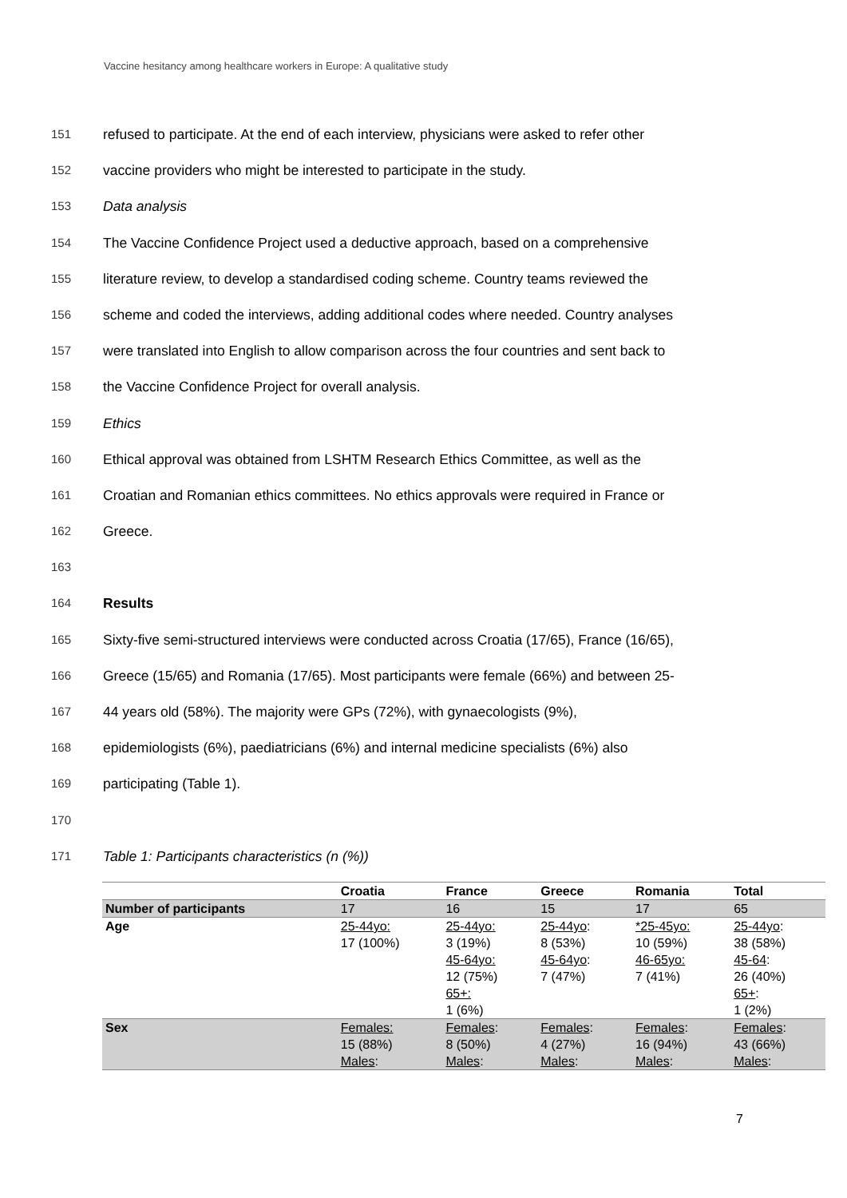Vaccine hesitancy among healthcare workers in Europe: A qualitative study
151 refused to participate. At the end of each interview, physicians were asked to refer other
152 vaccine providers who might be interested to participate in the study.
153 Data analysis
154 The Vaccine Confidence Project used a deductive approach, based on a comprehensive
155 literature review, to develop a standardised coding scheme. Country teams reviewed the
156 scheme and coded the interviews, adding additional codes where needed. Country analyses
157 were translated into English to allow comparison across the four countries and sent back to
158 the Vaccine Confidence Project for overall analysis.
159 Ethics
160 Ethical approval was obtained from LSHTM Research Ethics Committee, as well as the
161 Croatian and Romanian ethics committees. No ethics approvals were required in France or
162 Greece.
163
164 Results
165 Sixty-five semi-structured interviews were conducted across Croatia (17/65), France (16/65),
166 Greece (15/65) and Romania (17/65). Most participants were female (66%) and between 25-
167 44 years old (58%). The majority were GPs (72%), with gynaecologists (9%),
168 epidemiologists (6%), paediatricians (6%) and internal medicine specialists (6%) also
169 participating (Table 1).
170
171 Table 1: Participants characteristics (n (%))
| | Croatia | France | Greece | Romania | Total |
| --- | --- | --- | --- | --- | --- |
| Number of participants | 17 | 16 | 15 | 17 | 65 |
| Age | 25-44yo: 17 (100%) | 25-44yo: 3 (19%) 45-64yo: 12 (75%) 65+: 1 (6%) | 25-44yo : 8 (53%) 45-64yo : 7 (47%) | *25-45yo: 10 (59%) 46-65yo: 7 (41%) | 25-44yo : 38 (58%) 45-64 : 26 (40%) 65+ : 1 (2%) |
| Sex | Females: 15 (88%) Males : | Females : 8 (50%) Males : | Females : 4 (27%) Males : | Females : 16 (94%) Males : | Females : 43 (66%) Males : |
7